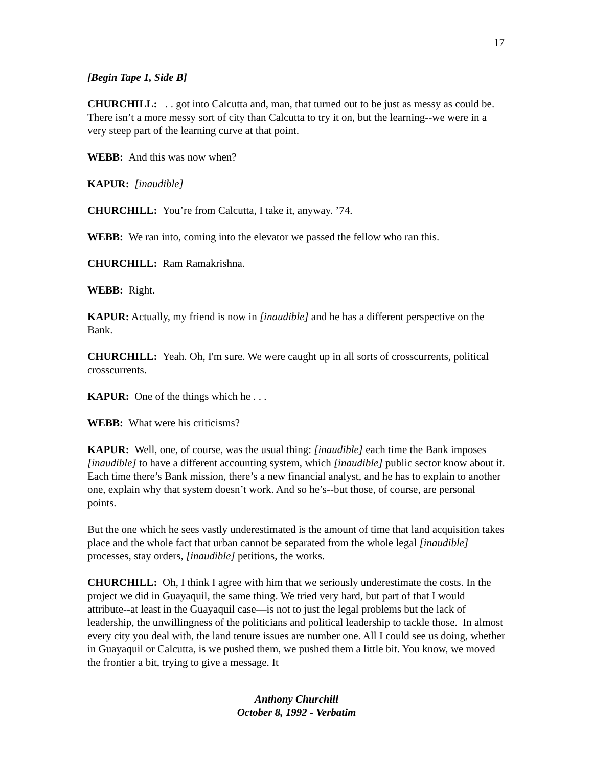17
[Begin Tape 1, Side B]
CHURCHILL: . . got into Calcutta and, man, that turned out to be just as messy as could be. There isn’t a more messy sort of city than Calcutta to try it on, but the learning--we were in a very steep part of the learning curve at that point.
WEBB: And this was now when?
KAPUR: [inaudible]
CHURCHILL: You’re from Calcutta, I take it, anyway. ’74.
WEBB: We ran into, coming into the elevator we passed the fellow who ran this.
CHURCHILL: Ram Ramakrishna.
WEBB: Right.
KAPUR: Actually, my friend is now in [inaudible] and he has a different perspective on the Bank.
CHURCHILL: Yeah. Oh, I'm sure. We were caught up in all sorts of crosscurrents, political crosscurrents.
KAPUR: One of the things which he . . .
WEBB: What were his criticisms?
KAPUR: Well, one, of course, was the usual thing: [inaudible] each time the Bank imposes [inaudible] to have a different accounting system, which [inaudible] public sector know about it. Each time there’s Bank mission, there’s a new financial analyst, and he has to explain to another one, explain why that system doesn’t work. And so he’s--but those, of course, are personal points.
But the one which he sees vastly underestimated is the amount of time that land acquisition takes place and the whole fact that urban cannot be separated from the whole legal [inaudible] processes, stay orders, [inaudible] petitions, the works.
CHURCHILL: Oh, I think I agree with him that we seriously underestimate the costs. In the project we did in Guayaquil, the same thing. We tried very hard, but part of that I would attribute--at least in the Guayaquil case—is not to just the legal problems but the lack of leadership, the unwillingness of the politicians and political leadership to tackle those. In almost every city you deal with, the land tenure issues are number one. All I could see us doing, whether in Guayaquil or Calcutta, is we pushed them, we pushed them a little bit. You know, we moved the frontier a bit, trying to give a message. It
Anthony Churchill
October 8, 1992 - Verbatim